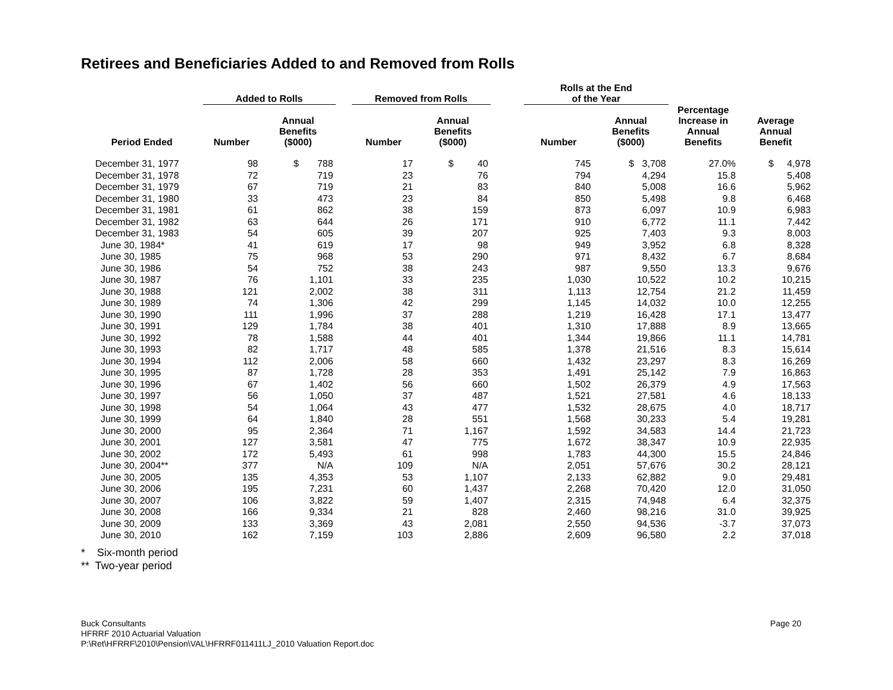Retirees and Beneficiaries Added to and Removed from Rolls
| | Added to Rolls | | | Removed from Rolls | | | Rolls at the End of the Year | | | |
| --- | --- | --- | --- | --- | --- | --- | --- | --- | --- | --- |
| Period Ended | Number | Annual Benefits ($000) | | Number | Annual Benefits ($000) | | Number | Annual Benefits ($000) | Percentage Increase in Annual Benefits | Average Annual Benefit |
| December 31, 1977 | 98 | $ 788 | | 17 | $ 40 | | 745 | $ 3,708 | 27.0% | $ 4,978 |
| December 31, 1978 | 72 | 719 | | 23 | 76 | | 794 | 4,294 | 15.8 | 5,408 |
| December 31, 1979 | 67 | 719 | | 21 | 83 | | 840 | 5,008 | 16.6 | 5,962 |
| December 31, 1980 | 33 | 473 | | 23 | 84 | | 850 | 5,498 | 9.8 | 6,468 |
| December 31, 1981 | 61 | 862 | | 38 | 159 | | 873 | 6,097 | 10.9 | 6,983 |
| December 31, 1982 | 63 | 644 | | 26 | 171 | | 910 | 6,772 | 11.1 | 7,442 |
| December 31, 1983 | 54 | 605 | | 39 | 207 | | 925 | 7,403 | 9.3 | 8,003 |
| June 30, 1984* | 41 | 619 | | 17 | 98 | | 949 | 3,952 | 6.8 | 8,328 |
| June 30, 1985 | 75 | 968 | | 53 | 290 | | 971 | 8,432 | 6.7 | 8,684 |
| June 30, 1986 | 54 | 752 | | 38 | 243 | | 987 | 9,550 | 13.3 | 9,676 |
| June 30, 1987 | 76 | 1,101 | | 33 | 235 | | 1,030 | 10,522 | 10.2 | 10,215 |
| June 30, 1988 | 121 | 2,002 | | 38 | 311 | | 1,113 | 12,754 | 21.2 | 11,459 |
| June 30, 1989 | 74 | 1,306 | | 42 | 299 | | 1,145 | 14,032 | 10.0 | 12,255 |
| June 30, 1990 | 111 | 1,996 | | 37 | 288 | | 1,219 | 16,428 | 17.1 | 13,477 |
| June 30, 1991 | 129 | 1,784 | | 38 | 401 | | 1,310 | 17,888 | 8.9 | 13,665 |
| June 30, 1992 | 78 | 1,588 | | 44 | 401 | | 1,344 | 19,866 | 11.1 | 14,781 |
| June 30, 1993 | 82 | 1,717 | | 48 | 585 | | 1,378 | 21,516 | 8.3 | 15,614 |
| June 30, 1994 | 112 | 2,006 | | 58 | 660 | | 1,432 | 23,297 | 8.3 | 16,269 |
| June 30, 1995 | 87 | 1,728 | | 28 | 353 | | 1,491 | 25,142 | 7.9 | 16,863 |
| June 30, 1996 | 67 | 1,402 | | 56 | 660 | | 1,502 | 26,379 | 4.9 | 17,563 |
| June 30, 1997 | 56 | 1,050 | | 37 | 487 | | 1,521 | 27,581 | 4.6 | 18,133 |
| June 30, 1998 | 54 | 1,064 | | 43 | 477 | | 1,532 | 28,675 | 4.0 | 18,717 |
| June 30, 1999 | 64 | 1,840 | | 28 | 551 | | 1,568 | 30,233 | 5.4 | 19,281 |
| June 30, 2000 | 95 | 2,364 | | 71 | 1,167 | | 1,592 | 34,583 | 14.4 | 21,723 |
| June 30, 2001 | 127 | 3,581 | | 47 | 775 | | 1,672 | 38,347 | 10.9 | 22,935 |
| June 30, 2002 | 172 | 5,493 | | 61 | 998 | | 1,783 | 44,300 | 15.5 | 24,846 |
| June 30, 2004** | 377 | N/A | | 109 | N/A | | 2,051 | 57,676 | 30.2 | 28,121 |
| June 30, 2005 | 135 | 4,353 | | 53 | 1,107 | | 2,133 | 62,882 | 9.0 | 29,481 |
| June 30, 2006 | 195 | 7,231 | | 60 | 1,437 | | 2,268 | 70,420 | 12.0 | 31,050 |
| June 30, 2007 | 106 | 3,822 | | 59 | 1,407 | | 2,315 | 74,948 | 6.4 | 32,375 |
| June 30, 2008 | 166 | 9,334 | | 21 | 828 | | 2,460 | 98,216 | 31.0 | 39,925 |
| June 30, 2009 | 133 | 3,369 | | 43 | 2,081 | | 2,550 | 94,536 | -3.7 | 37,073 |
| June 30, 2010 | 162 | 7,159 | | 103 | 2,886 | | 2,609 | 96,580 | 2.2 | 37,018 |
* Six-month period
** Two-year period
Buck Consultants
HFRRF 2010 Actuarial Valuation
P:\Ret\HFRRF\2010\Pension\VAL\HFRRF011411LJ_2010 Valuation Report.doc
Page 20